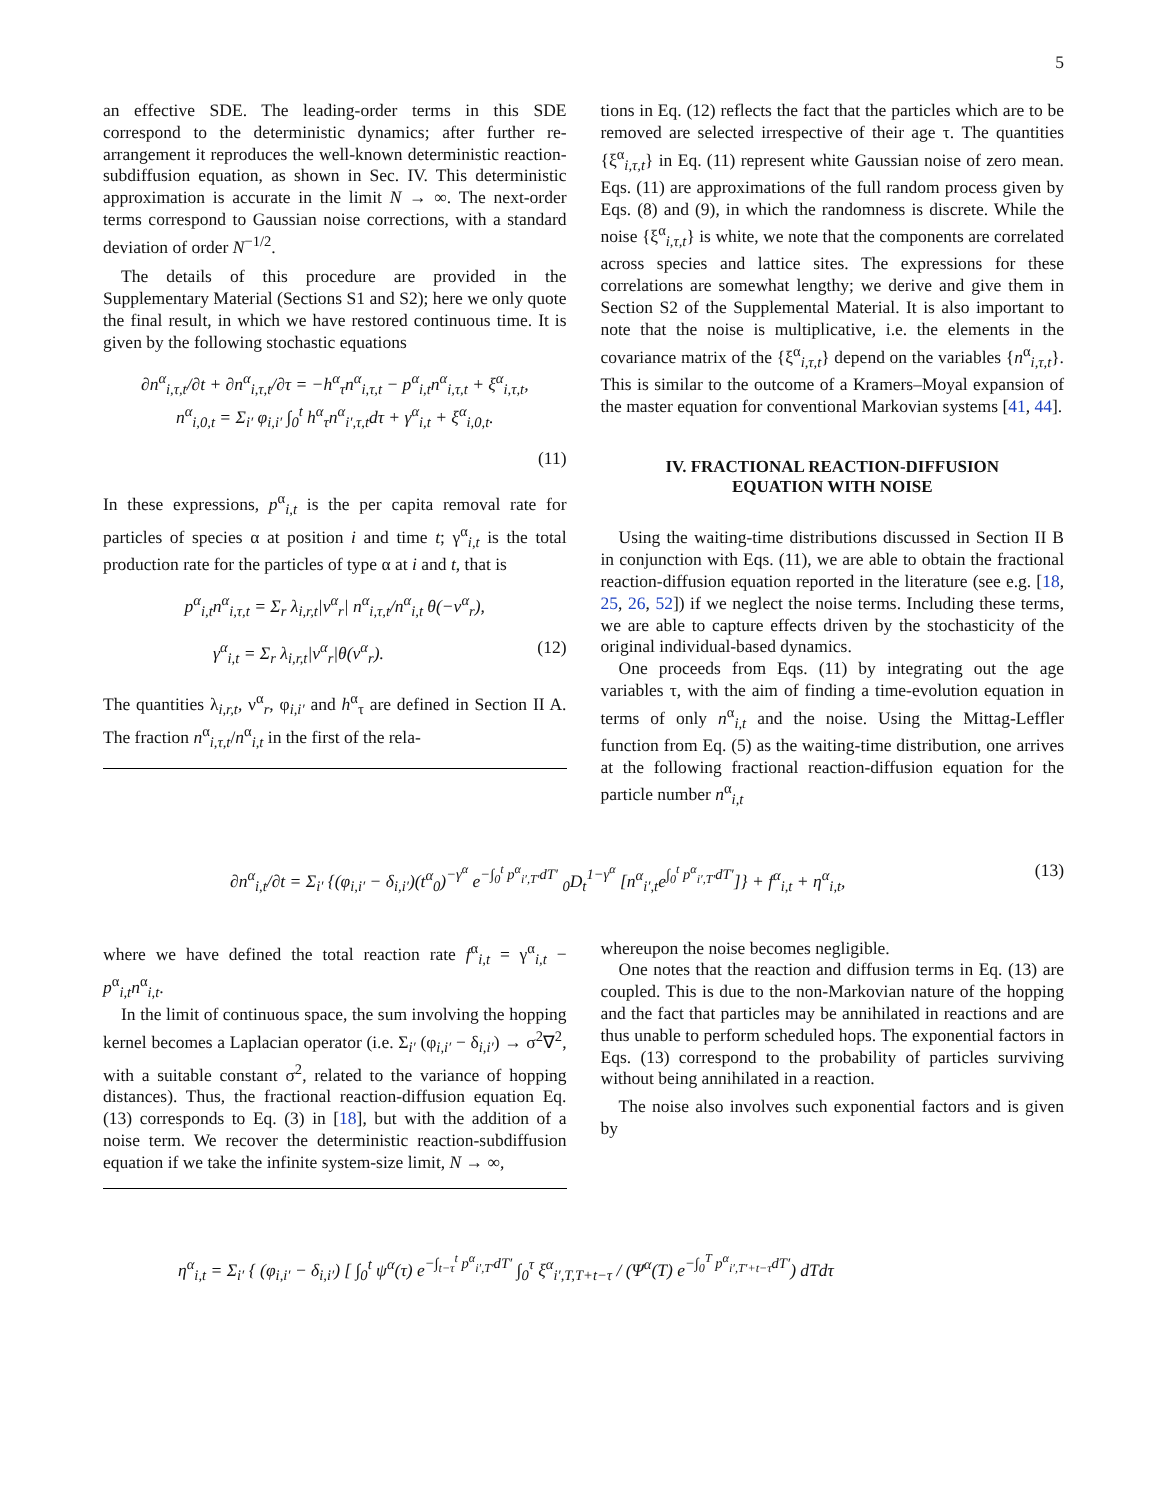5
an effective SDE. The leading-order terms in this SDE correspond to the deterministic dynamics; after further re-arrangement it reproduces the well-known deterministic reaction-subdiffusion equation, as shown in Sec. IV. This deterministic approximation is accurate in the limit N → ∞. The next-order terms correspond to Gaussian noise corrections, with a standard deviation of order N<sup>−1/2</sup>.
The details of this procedure are provided in the Supplementary Material (Sections S1 and S2); here we only quote the final result, in which we have restored continuous time. It is given by the following stochastic equations
∂n<sup>α</sup><sub>i,τ,t</sub>/∂t + ∂n<sup>α</sup><sub>i,τ,t</sub>/∂τ = −h<sup>α</sup><sub>τ</sub>n<sup>α</sup><sub>i,τ,t</sub> − p<sup>α</sup><sub>i,t</sub>n<sup>α</sup><sub>i,τ,t</sub> + ξ<sup>α</sup><sub>i,τ,t</sub>,
n<sup>α</sup><sub>i,0,t</sub> = Σ<sub>i′</sub> φ<sub>i,i′</sub> ∫<sub>0</sub><sup>t</sup> h<sup>α</sup><sub>τ</sub>n<sup>α</sup><sub>i′,τ,t</sub>dτ + γ<sup>α</sup><sub>i,t</sub> + ξ<sup>α</sup><sub>i,0,t</sub>.
(11)
In these expressions, p<sup>α</sup><sub>i,t</sub> is the per capita removal rate for particles of species α at position i and time t; γ<sup>α</sup><sub>i,t</sub> is the total production rate for the particles of type α at i and t, that is
p<sup>α</sup><sub>i,t</sub>n<sup>α</sup><sub>i,τ,t</sub> = Σ<sub>r</sub> λ<sub>i,r,t</sub>|ν<sup>α</sup><sub>r</sub>| n<sup>α</sup><sub>i,τ,t</sub>/n<sup>α</sup><sub>i,t</sub> θ(−ν<sup>α</sup><sub>r</sub>),
γ<sup>α</sup><sub>i,t</sub> = Σ<sub>r</sub> λ<sub>i,r,t</sub>|ν<sup>α</sup><sub>r</sub>|θ(ν<sup>α</sup><sub>r</sub>). (12)
The quantities λ<sub>i,r,t</sub>, ν<sup>α</sup><sub>r</sub>, φ<sub>i,i′</sub> and h<sup>α</sup><sub>τ</sub> are defined in Section II A. The fraction n<sup>α</sup><sub>i,τ,t</sub>/n<sup>α</sup><sub>i,t</sub> in the first of the rela-
tions in Eq. (12) reflects the fact that the particles which are to be removed are selected irrespective of their age τ. The quantities {ξ<sup>α</sup><sub>i,τ,t</sub>} in Eq. (11) represent white Gaussian noise of zero mean. Eqs. (11) are approximations of the full random process given by Eqs. (8) and (9), in which the randomness is discrete. While the noise {ξ<sup>α</sup><sub>i,τ,t</sub>} is white, we note that the components are correlated across species and lattice sites. The expressions for these correlations are somewhat lengthy; we derive and give them in Section S2 of the Supplemental Material. It is also important to note that the noise is multiplicative, i.e. the elements in the covariance matrix of the {ξ<sup>α</sup><sub>i,τ,t</sub>} depend on the variables {n<sup>α</sup><sub>i,τ,t</sub>}. This is similar to the outcome of a Kramers–Moyal expansion of the master equation for conventional Markovian systems [41, 44].
IV. FRACTIONAL REACTION-DIFFUSION
EQUATION WITH NOISE
Using the waiting-time distributions discussed in Section II B in conjunction with Eqs. (11), we are able to obtain the fractional reaction-diffusion equation reported in the literature (see e.g. [18, 25, 26, 52]) if we neglect the noise terms. Including these terms, we are able to capture effects driven by the stochasticity of the original individual-based dynamics.
One proceeds from Eqs. (11) by integrating out the age variables τ, with the aim of finding a time-evolution equation in terms of only n<sup>α</sup><sub>i,t</sub> and the noise. Using the Mittag-Leffler function from Eq. (5) as the waiting-time distribution, one arrives at the following fractional reaction-diffusion equation for the particle number n<sup>α</sup><sub>i,t</sub>
∂n<sup>α</sup><sub>i,t</sub>/∂t = Σ<sub>i′</sub> {(φ<sub>i,i′</sub> − δ<sub>i,i′</sub>)(t<sup>α</sup><sub>0</sub>)<sup>−γ<sup>α</sup></sup> e<sup>−∫<sub>0</sub><sup>t</sup> p<sup>α</sup><sub>i′,T′</sub>dT′</sup> <sub>0</sub>D<sub>t</sub><sup>1−γ<sup>α</sup></sup> [n<sup>α</sup><sub>i′,t</sub>e<sup>∫<sub>0</sub><sup>t</sup> p<sup>α</sup><sub>i′,T′</sub>dT′</sup>]} + f<sup>α</sup><sub>i,t</sub> + η<sup>α</sup><sub>i,t</sub>, (13)
where we have defined the total reaction rate f<sup>α</sup><sub>i,t</sub> = γ<sup>α</sup><sub>i,t</sub> − p<sup>α</sup><sub>i,t</sub>n<sup>α</sup><sub>i,t</sub>.
In the limit of continuous space, the sum involving the hopping kernel becomes a Laplacian operator (i.e. Σ<sub>i′</sub> (φ<sub>i,i′</sub> − δ<sub>i,i′</sub>) → σ<sup>2</sup>∇<sup>2</sup>, with a suitable constant σ<sup>2</sup>, related to the variance of hopping distances). Thus, the fractional reaction-diffusion equation Eq. (13) corresponds to Eq. (3) in [18], but with the addition of a noise term. We recover the deterministic reaction-subdiffusion equation if we take the infinite system-size limit, N → ∞,
whereupon the noise becomes negligible.
One notes that the reaction and diffusion terms in Eq. (13) are coupled. This is due to the non-Markovian nature of the hopping and the fact that particles may be annihilated in reactions and are thus unable to perform scheduled hops. The exponential factors in Eqs. (13) correspond to the probability of particles surviving without being annihilated in a reaction.
The noise also involves such exponential factors and is given by
η<sup>α</sup><sub>i,t</sub> = Σ<sub>i′</sub> { (φ<sub>i,i′</sub> − δ<sub>i,i′</sub>) [ ∫<sub>0</sub><sup>t</sup> ψ<sup>α</sup>(τ) e<sup>−∫<sub>t−τ</sub><sup>t</sup> p<sup>α</sup><sub>i′,T′</sub>dT′</sup> ∫<sub>0</sub><sup>τ</sup> ξ<sup>α</sup><sub>i′,T,T+t−τ</sub> / (Ψ<sup>α</sup>(T) e<sup>−∫<sub>0</sub><sup>T</sup> p<sup>α</sup><sub>i′,T′+t−τ</sub>dT′</sup>) dTdτ